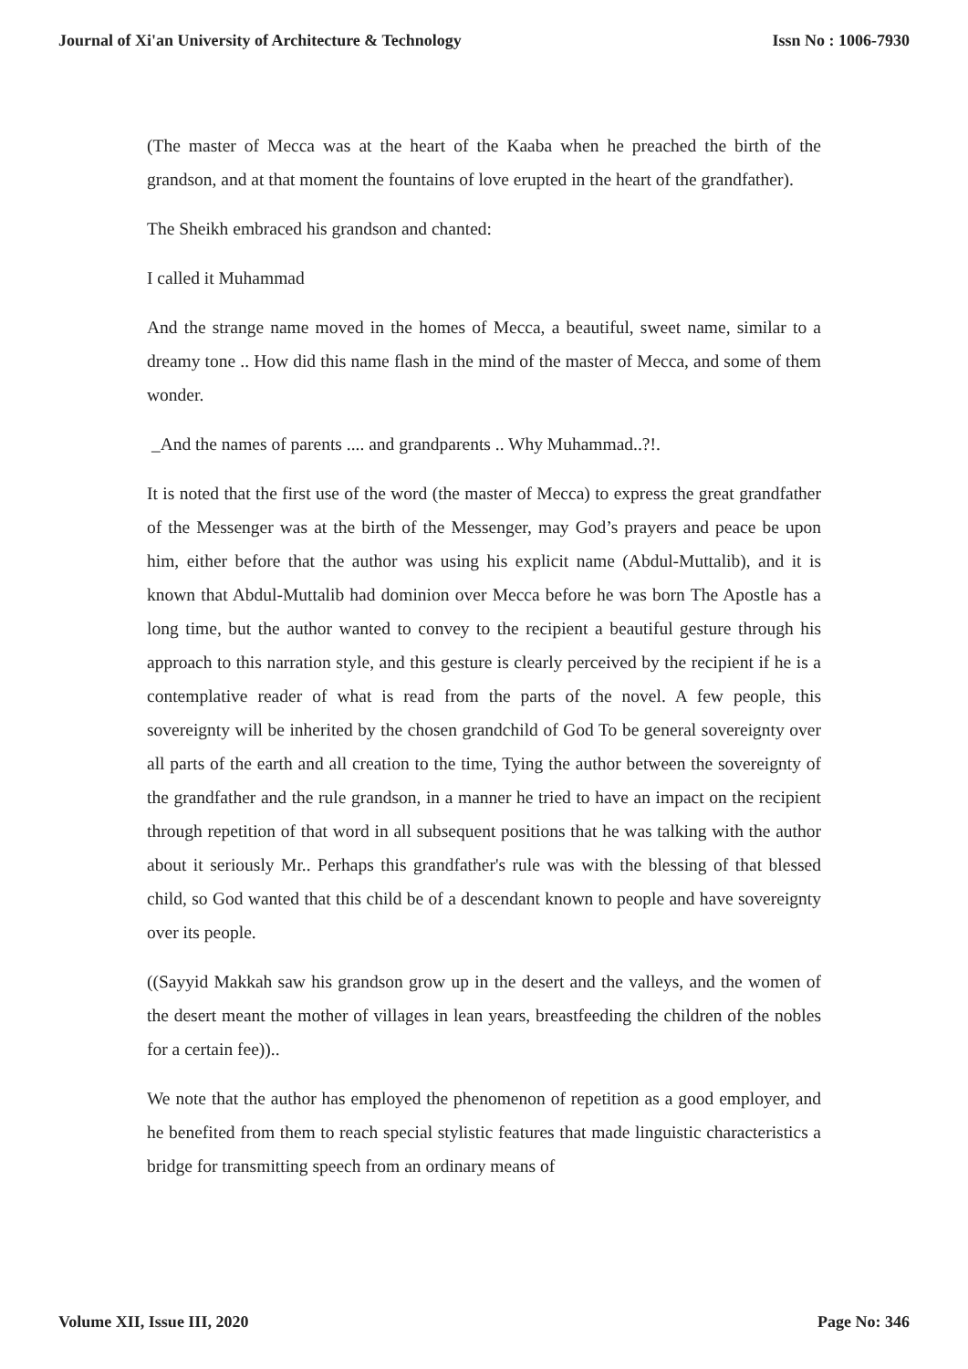Journal of Xi'an University of Architecture & Technology Issn No : 1006-7930
(The master of Mecca was at the heart of the Kaaba when he preached the birth of the grandson, and at that moment the fountains of love erupted in the heart of the grandfather).
The Sheikh embraced his grandson and chanted:
I called it Muhammad
And the strange name moved in the homes of Mecca, a beautiful, sweet name, similar to a dreamy tone .. How did this name flash in the mind of the master of Mecca, and some of them wonder.
_And the names of parents .... and grandparents .. Why Muhammad..?!.
It is noted that the first use of the word (the master of Mecca) to express the great grandfather of the Messenger was at the birth of the Messenger, may God’s prayers and peace be upon him, either before that the author was using his explicit name (Abdul-Muttalib), and it is known that Abdul-Muttalib had dominion over Mecca before he was born The Apostle has a long time, but the author wanted to convey to the recipient a beautiful gesture through his approach to this narration style, and this gesture is clearly perceived by the recipient if he is a contemplative reader of what is read from the parts of the novel. A few people, this sovereignty will be inherited by the chosen grandchild of God To be general sovereignty over all parts of the earth and all creation to the time, Tying the author between the sovereignty of the grandfather and the rule grandson, in a manner he tried to have an impact on the recipient through repetition of that word in all subsequent positions that he was talking with the author about it seriously Mr.. Perhaps this grandfather's rule was with the blessing of that blessed child, so God wanted that this child be of a descendant known to people and have sovereignty over its people.
((Sayyid Makkah saw his grandson grow up in the desert and the valleys, and the women of the desert meant the mother of villages in lean years, breastfeeding the children of the nobles for a certain fee))..
We note that the author has employed the phenomenon of repetition as a good employer, and he benefited from them to reach special stylistic features that made linguistic characteristics a bridge for transmitting speech from an ordinary means of
Volume XII, Issue III, 2020 Page No: 346